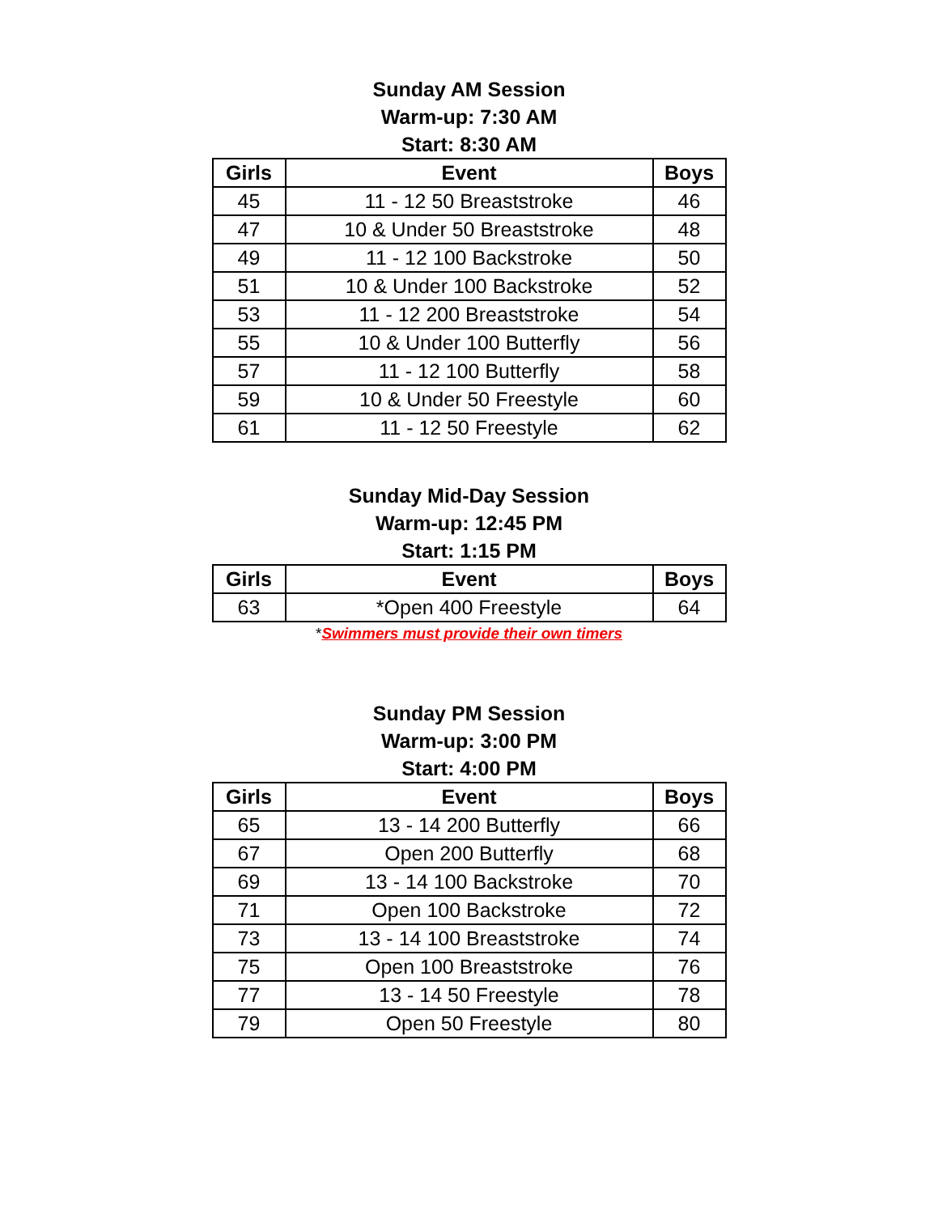Sunday AM Session
Warm-up: 7:30 AM
Start: 8:30 AM
| Girls | Event | Boys |
| --- | --- | --- |
| 45 | 11 - 12 50 Breaststroke | 46 |
| 47 | 10 & Under 50 Breaststroke | 48 |
| 49 | 11 - 12 100 Backstroke | 50 |
| 51 | 10 & Under 100 Backstroke | 52 |
| 53 | 11 - 12 200 Breaststroke | 54 |
| 55 | 10 & Under 100 Butterfly | 56 |
| 57 | 11 - 12 100 Butterfly | 58 |
| 59 | 10 & Under 50 Freestyle | 60 |
| 61 | 11 - 12 50 Freestyle | 62 |
Sunday Mid-Day Session
Warm-up: 12:45 PM
Start: 1:15 PM
| Girls | Event | Boys |
| --- | --- | --- |
| 63 | *Open 400 Freestyle | 64 |
*Swimmers must provide their own timers
Sunday PM Session
Warm-up: 3:00 PM
Start: 4:00 PM
| Girls | Event | Boys |
| --- | --- | --- |
| 65 | 13 - 14 200 Butterfly | 66 |
| 67 | Open 200 Butterfly | 68 |
| 69 | 13 - 14 100 Backstroke | 70 |
| 71 | Open 100 Backstroke | 72 |
| 73 | 13 - 14 100 Breaststroke | 74 |
| 75 | Open 100 Breaststroke | 76 |
| 77 | 13 - 14 50 Freestyle | 78 |
| 79 | Open 50 Freestyle | 80 |